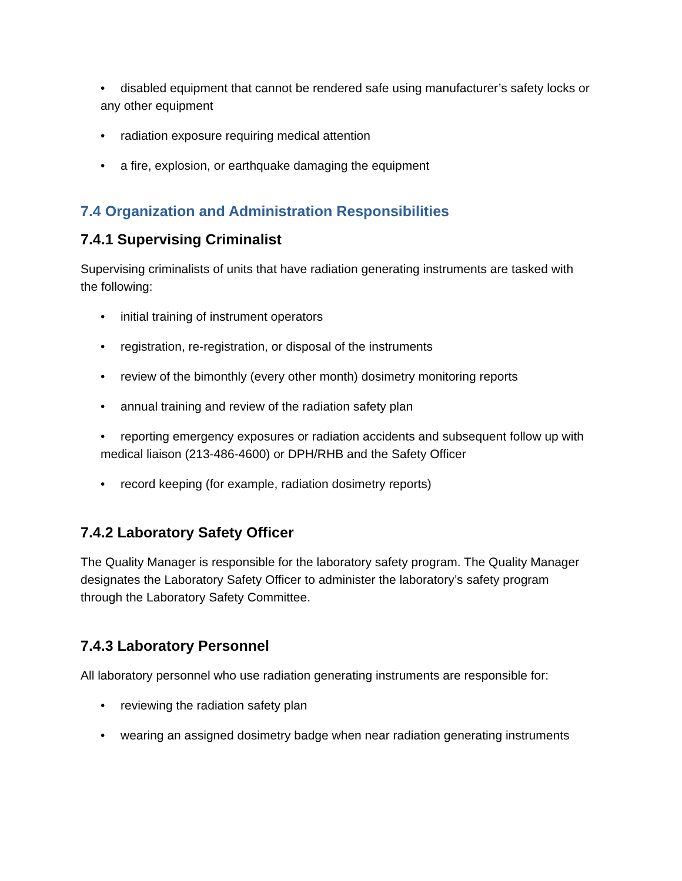• disabled equipment that cannot be rendered safe using manufacturer’s safety locks or any other equipment
• radiation exposure requiring medical attention
• a fire, explosion, or earthquake damaging the equipment
7.4 Organization and Administration Responsibilities
7.4.1 Supervising Criminalist
Supervising criminalists of units that have radiation generating instruments are tasked with the following:
• initial training of instrument operators
• registration, re-registration, or disposal of the instruments
• review of the bimonthly (every other month) dosimetry monitoring reports
• annual training and review of the radiation safety plan
• reporting emergency exposures or radiation accidents and subsequent follow up with medical liaison (213-486-4600) or DPH/RHB and the Safety Officer
• record keeping (for example, radiation dosimetry reports)
7.4.2 Laboratory Safety Officer
The Quality Manager is responsible for the laboratory safety program. The Quality Manager designates the Laboratory Safety Officer to administer the laboratory’s safety program through the Laboratory Safety Committee.
7.4.3 Laboratory Personnel
All laboratory personnel who use radiation generating instruments are responsible for:
• reviewing the radiation safety plan
• wearing an assigned dosimetry badge when near radiation generating instruments